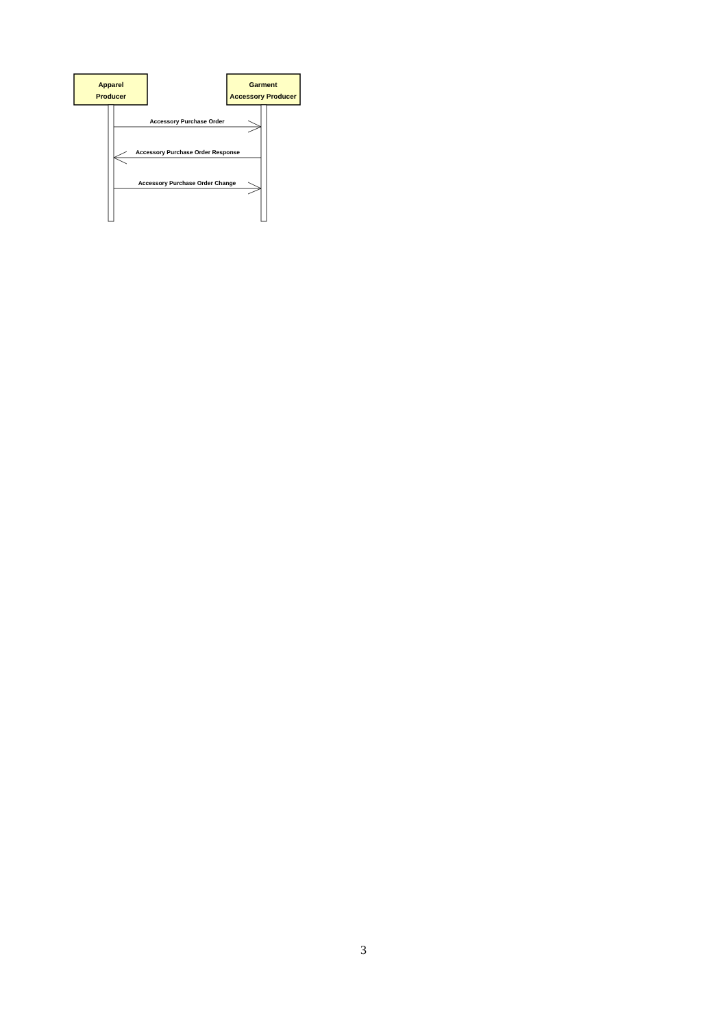Apparel
Producer
Garment
Accessory Producer
Accessory Purchase Order
Accessory Purchase Order Response
Accessory Purchase Order Change
3